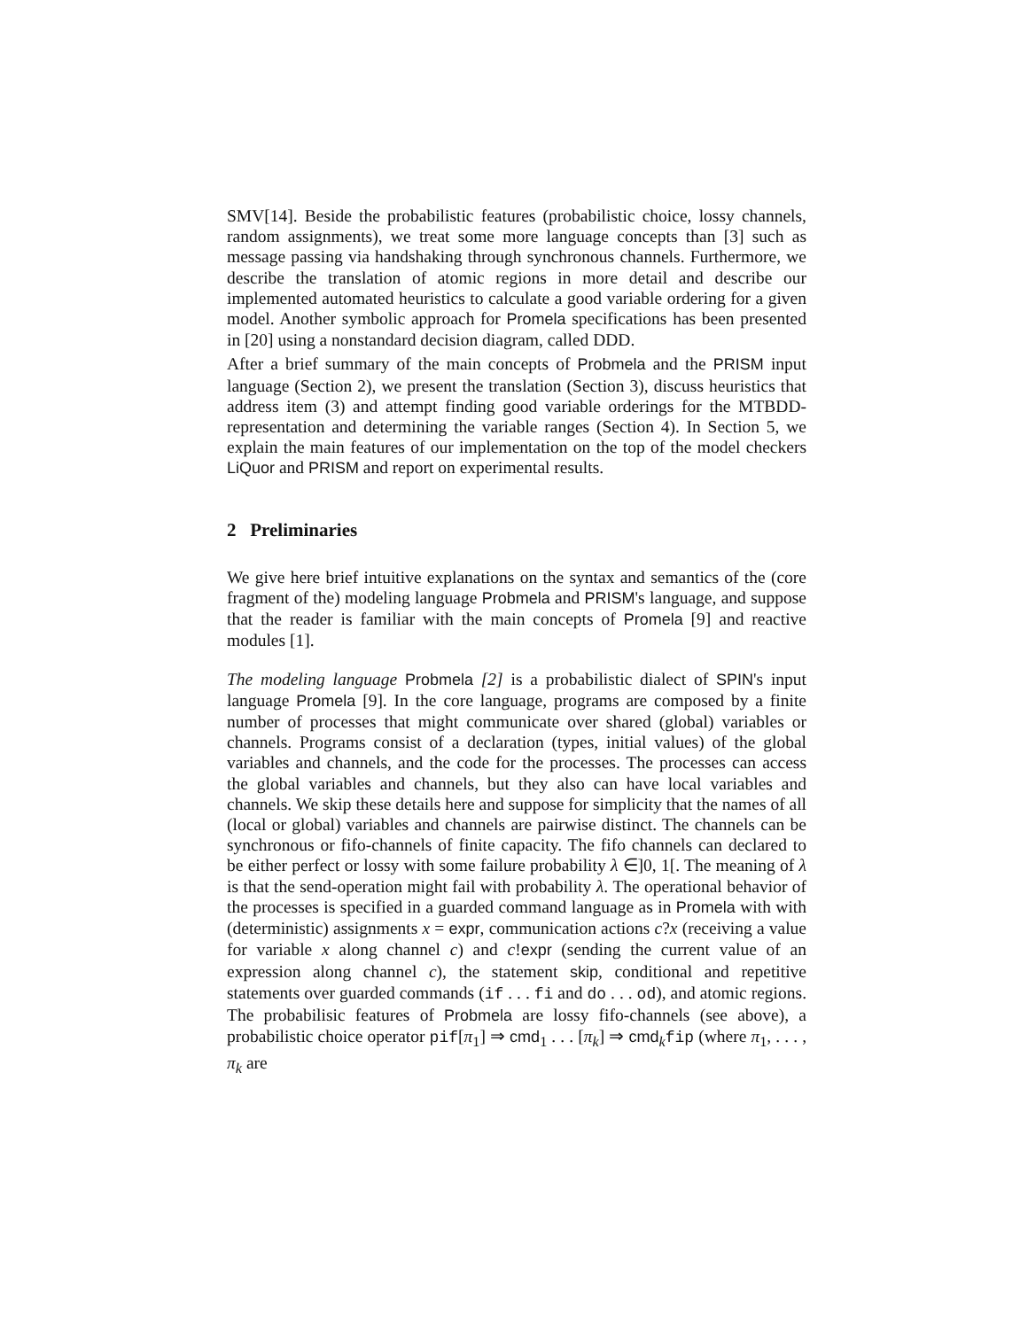SMV[14]. Beside the probabilistic features (probabilistic choice, lossy channels, random assignments), we treat some more language concepts than [3] such as message passing via handshaking through synchronous channels. Furthermore, we describe the translation of atomic regions in more detail and describe our implemented automated heuristics to calculate a good variable ordering for a given model. Another symbolic approach for Promela specifications has been presented in [20] using a nonstandard decision diagram, called DDD.
After a brief summary of the main concepts of Probmela and the PRISM input language (Section 2), we present the translation (Section 3), discuss heuristics that address item (3) and attempt finding good variable orderings for the MTBDD-representation and determining the variable ranges (Section 4). In Section 5, we explain the main features of our implementation on the top of the model checkers LiQuor and PRISM and report on experimental results.
2 Preliminaries
We give here brief intuitive explanations on the syntax and semantics of the (core fragment of the) modeling language Probmela and PRISM's language, and suppose that the reader is familiar with the main concepts of Promela [9] and reactive modules [1].
The modeling language Probmela [2] is a probabilistic dialect of SPIN's input language Promela [9]. In the core language, programs are composed by a finite number of processes that might communicate over shared (global) variables or channels. Programs consist of a declaration (types, initial values) of the global variables and channels, and the code for the processes. The processes can access the global variables and channels, but they also can have local variables and channels. We skip these details here and suppose for simplicity that the names of all (local or global) variables and channels are pairwise distinct. The channels can be synchronous or fifo-channels of finite capacity. The fifo channels can declared to be either perfect or lossy with some failure probability λ ∈]0, 1[. The meaning of λ is that the send-operation might fail with probability λ. The operational behavior of the processes is specified in a guarded command language as in Promela with with (deterministic) assignments x = expr, communication actions c?x (receiving a value for variable x along channel c) and c!expr (sending the current value of an expression along channel c), the statement skip, conditional and repetitive statements over guarded commands (if . . . fi and do . . . od), and atomic regions. The probabilisic features of Probmela are lossy fifo-channels (see above), a probabilistic choice operator pif[π<sub>1</sub>] ⇒ cmd<sub>1</sub> . . . [π<sub>k</sub>] ⇒ cmd<sub>k</sub>fip (where π<sub>1</sub>, . . . , π<sub>k</sub> are